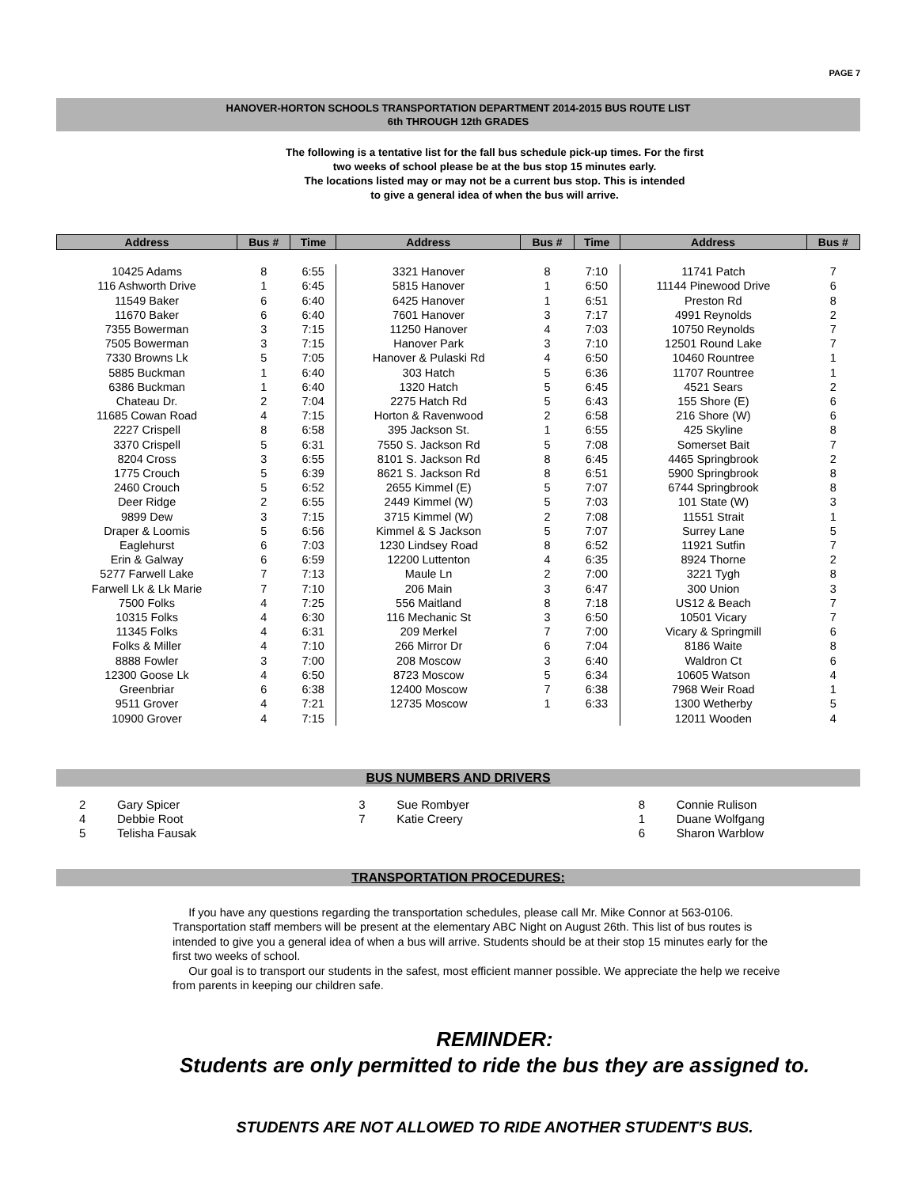PAGE 7
HANOVER-HORTON SCHOOLS TRANSPORTATION DEPARTMENT 2014-2015 BUS ROUTE LIST
6th THROUGH 12th GRADES
The following is a tentative list for the fall bus schedule pick-up times. For the first
two weeks of school please be at the bus stop 15 minutes early.
The locations listed may or may not be a current bus stop. This is intended
to give a general idea of when the bus will arrive.
| Address | Bus # | Time | Address | Bus # | Time | Address | Bus # |
| --- | --- | --- | --- | --- | --- | --- | --- |
| 10425 Adams | 8 | 6:55 | 3321 Hanover | 8 | 7:10 | 11741 Patch | 7 |
| 116 Ashworth Drive | 1 | 6:45 | 5815 Hanover | 1 | 6:50 | 11144 Pinewood Drive | 6 |
| 11549 Baker | 6 | 6:40 | 6425 Hanover | 1 | 6:51 | Preston Rd | 8 |
| 11670 Baker | 6 | 6:40 | 7601 Hanover | 3 | 7:17 | 4991 Reynolds | 2 |
| 7355 Bowerman | 3 | 7:15 | 11250 Hanover | 4 | 7:03 | 10750 Reynolds | 7 |
| 7505 Bowerman | 3 | 7:15 | Hanover Park | 3 | 7:10 | 12501 Round Lake | 7 |
| 7330 Browns Lk | 5 | 7:05 | Hanover & Pulaski Rd | 4 | 6:50 | 10460 Rountree | 1 |
| 5885 Buckman | 1 | 6:40 | 303 Hatch | 5 | 6:36 | 11707 Rountree | 1 |
| 6386 Buckman | 1 | 6:40 | 1320 Hatch | 5 | 6:45 | 4521 Sears | 2 |
| Chateau Dr. | 2 | 7:04 | 2275 Hatch Rd | 5 | 6:43 | 155 Shore (E) | 6 |
| 11685 Cowan Road | 4 | 7:15 | Horton & Ravenwood | 2 | 6:58 | 216 Shore (W) | 6 |
| 2227 Crispell | 8 | 6:58 | 395 Jackson St. | 1 | 6:55 | 425 Skyline | 8 |
| 3370 Crispell | 5 | 6:31 | 7550 S. Jackson Rd | 5 | 7:08 | Somerset Bait | 7 |
| 8204 Cross | 3 | 6:55 | 8101 S. Jackson Rd | 8 | 6:45 | 4465 Springbrook | 2 |
| 1775 Crouch | 5 | 6:39 | 8621 S. Jackson Rd | 8 | 6:51 | 5900 Springbrook | 8 |
| 2460 Crouch | 5 | 6:52 | 2655 Kimmel (E) | 5 | 7:07 | 6744 Springbrook | 8 |
| Deer Ridge | 2 | 6:55 | 2449 Kimmel (W) | 5 | 7:03 | 101 State (W) | 3 |
| 9899 Dew | 3 | 7:15 | 3715 Kimmel (W) | 2 | 7:08 | 11551 Strait | 1 |
| Draper & Loomis | 5 | 6:56 | Kimmel & S Jackson | 5 | 7:07 | Surrey Lane | 5 |
| Eaglehurst | 6 | 7:03 | 1230 Lindsey Road | 8 | 6:52 | 11921 Sutfin | 7 |
| Erin & Galway | 6 | 6:59 | 12200 Luttenton | 4 | 6:35 | 8924 Thorne | 2 |
| 5277 Farwell Lake | 7 | 7:13 | Maule Ln | 2 | 7:00 | 3221 Tygh | 8 |
| Farwell Lk & Lk Marie | 7 | 7:10 | 206 Main | 3 | 6:47 | 300 Union | 3 |
| 7500 Folks | 4 | 7:25 | 556 Maitland | 8 | 7:18 | US12 & Beach | 7 |
| 10315 Folks | 4 | 6:30 | 116 Mechanic St | 3 | 6:50 | 10501 Vicary | 7 |
| 11345 Folks | 4 | 6:31 | 209 Merkel | 7 | 7:00 | Vicary & Springmill | 6 |
| Folks & Miller | 4 | 7:10 | 266 Mirror Dr | 6 | 7:04 | 8186 Waite | 8 |
| 8888 Fowler | 3 | 7:00 | 208 Moscow | 3 | 6:40 | Waldron Ct | 6 |
| 12300 Goose Lk | 4 | 6:50 | 8723 Moscow | 5 | 6:34 | 10605 Watson | 4 |
| Greenbriar | 6 | 6:38 | 12400 Moscow | 7 | 6:38 | 7968 Weir Road | 1 |
| 9511 Grover | 4 | 7:21 | 12735 Moscow | 1 | 6:33 | 1300 Wetherby | 5 |
| 10900 Grover | 4 | 7:15 | | | | 12011 Wooden | 4 |
BUS NUMBERS AND DRIVERS
2 Gary Spicer
4 Debbie Root
5 Telisha Fausak
3 Sue Rombyer
7 Katie Creery
8 Connie Rulison
1 Duane Wolfgang
6 Sharon Warblow
TRANSPORTATION PROCEDURES:
If you have any questions regarding the transportation schedules, please call Mr. Mike Connor at 563-0106. Transportation staff members will be present at the elementary ABC Night on August 26th. This list of bus routes is intended to give you a general idea of when a bus will arrive. Students should be at their stop 15 minutes early for the first two weeks of school.
Our goal is to transport our students in the safest, most efficient manner possible. We appreciate the help we receive from parents in keeping our children safe.
REMINDER:
Students are only permitted to ride the bus they are assigned to.
STUDENTS ARE NOT ALLOWED TO RIDE ANOTHER STUDENT'S BUS.